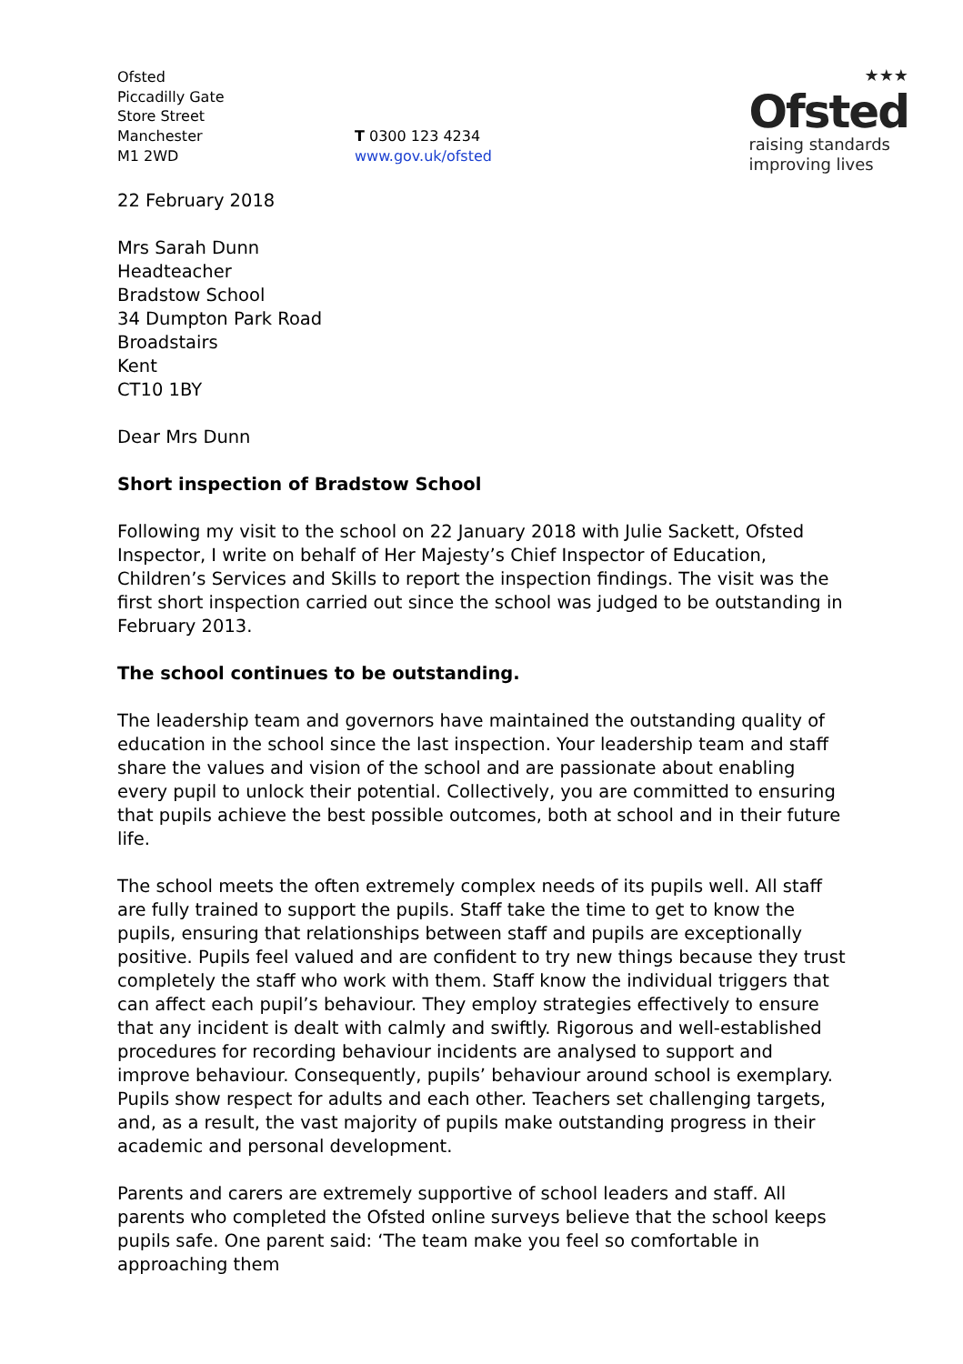Ofsted
Piccadilly Gate
Store Street
Manchester
M1 2WD
T 0300 123 4234
www.gov.uk/ofsted
★★★
Ofsted
raising standards
improving lives
22 February 2018
Mrs Sarah Dunn
Headteacher
Bradstow School
34 Dumpton Park Road
Broadstairs
Kent
CT10 1BY
Dear Mrs Dunn
Short inspection of Bradstow School
Following my visit to the school on 22 January 2018 with Julie Sackett, Ofsted Inspector, I write on behalf of Her Majesty’s Chief Inspector of Education, Children’s Services and Skills to report the inspection findings. The visit was the first short inspection carried out since the school was judged to be outstanding in February 2013.
The school continues to be outstanding.
The leadership team and governors have maintained the outstanding quality of education in the school since the last inspection. Your leadership team and staff share the values and vision of the school and are passionate about enabling every pupil to unlock their potential. Collectively, you are committed to ensuring that pupils achieve the best possible outcomes, both at school and in their future life.
The school meets the often extremely complex needs of its pupils well. All staff are fully trained to support the pupils. Staff take the time to get to know the pupils, ensuring that relationships between staff and pupils are exceptionally positive. Pupils feel valued and are confident to try new things because they trust completely the staff who work with them. Staff know the individual triggers that can affect each pupil’s behaviour. They employ strategies effectively to ensure that any incident is dealt with calmly and swiftly. Rigorous and well-established procedures for recording behaviour incidents are analysed to support and improve behaviour. Consequently, pupils’ behaviour around school is exemplary. Pupils show respect for adults and each other. Teachers set challenging targets, and, as a result, the vast majority of pupils make outstanding progress in their academic and personal development.
Parents and carers are extremely supportive of school leaders and staff. All parents who completed the Ofsted online surveys believe that the school keeps pupils safe. One parent said: ‘The team make you feel so comfortable in approaching them